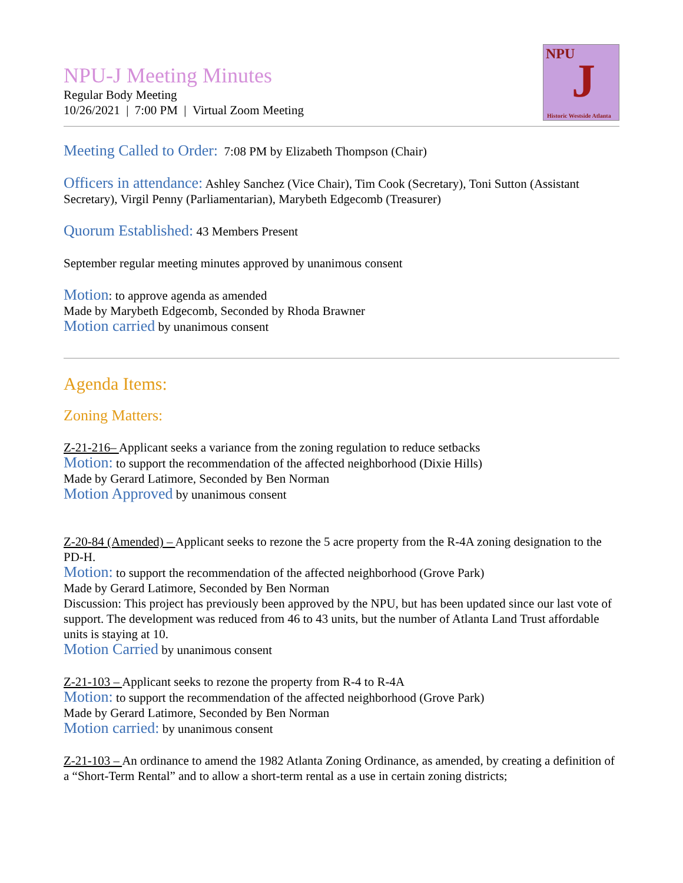NPU-J Meeting Minutes
Regular Body Meeting
10/26/2021 | 7:00 PM | Virtual Zoom Meeting
NPU J
Historic Westside Atlanta
Meeting Called to Order: 7:08 PM by Elizabeth Thompson (Chair)
Officers in attendance: Ashley Sanchez (Vice Chair), Tim Cook (Secretary), Toni Sutton (Assistant Secretary), Virgil Penny (Parliamentarian), Marybeth Edgecomb (Treasurer)
Quorum Established: 43 Members Present
September regular meeting minutes approved by unanimous consent
Motion: to approve agenda as amended
Made by Marybeth Edgecomb, Seconded by Rhoda Brawner
Motion carried by unanimous consent
Agenda Items:
Zoning Matters:
Z-21-216– Applicant seeks a variance from the zoning regulation to reduce setbacks
Motion: to support the recommendation of the affected neighborhood (Dixie Hills)
Made by Gerard Latimore, Seconded by Ben Norman
Motion Approved by unanimous consent
Z-20-84 (Amended) – Applicant seeks to rezone the 5 acre property from the R-4A zoning designation to the PD-H.
Motion: to support the recommendation of the affected neighborhood (Grove Park)
Made by Gerard Latimore, Seconded by Ben Norman
Discussion: This project has previously been approved by the NPU, but has been updated since our last vote of support. The development was reduced from 46 to 43 units, but the number of Atlanta Land Trust affordable units is staying at 10.
Motion Carried by unanimous consent
Z-21-103 – Applicant seeks to rezone the property from R-4 to R-4A
Motion: to support the recommendation of the affected neighborhood (Grove Park)
Made by Gerard Latimore, Seconded by Ben Norman
Motion carried: by unanimous consent
Z-21-103 – An ordinance to amend the 1982 Atlanta Zoning Ordinance, as amended, by creating a definition of a “Short-Term Rental” and to allow a short-term rental as a use in certain zoning districts;